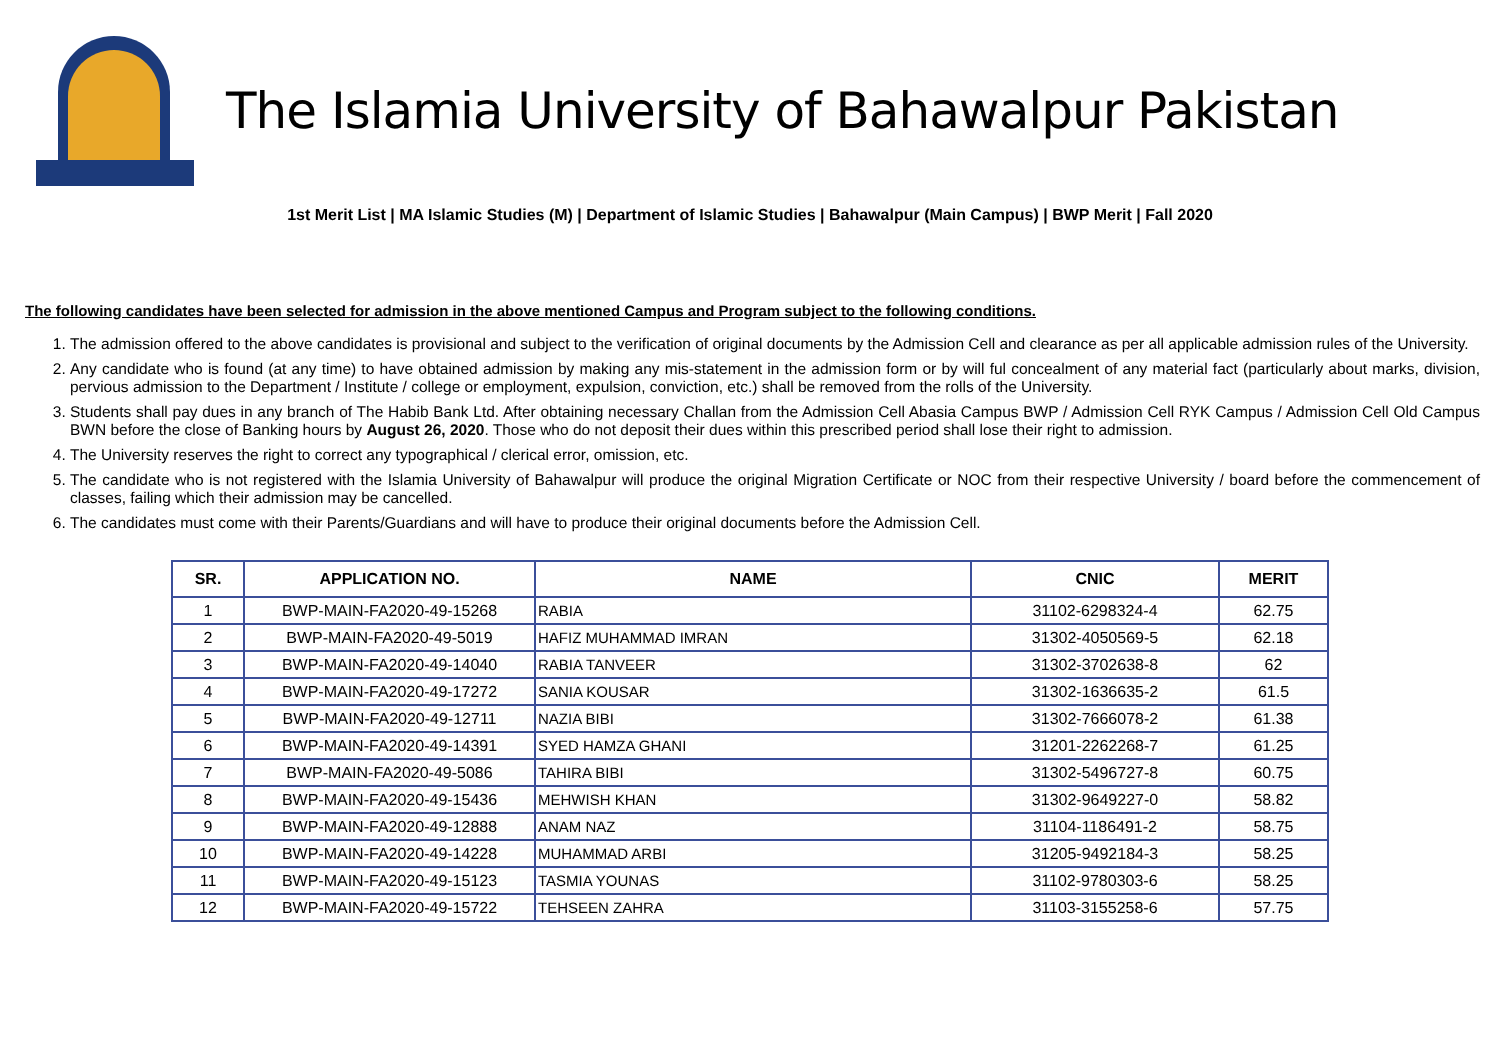The Islamia University of Bahawalpur Pakistan
1st Merit List | MA Islamic Studies (M) | Department of Islamic Studies | Bahawalpur (Main Campus) | BWP Merit | Fall 2020
The following candidates have been selected for admission in the above mentioned Campus and Program subject to the following conditions.
1. The admission offered to the above candidates is provisional and subject to the verification of original documents by the Admission Cell and clearance as per all applicable admission rules of the University.
2. Any candidate who is found (at any time) to have obtained admission by making any mis-statement in the admission form or by will ful concealment of any material fact (particularly about marks, division, pervious admission to the Department / Institute / college or employment, expulsion, conviction, etc.) shall be removed from the rolls of the University.
3. Students shall pay dues in any branch of The Habib Bank Ltd. After obtaining necessary Challan from the Admission Cell Abasia Campus BWP / Admission Cell RYK Campus / Admission Cell Old Campus BWN before the close of Banking hours by August 26, 2020. Those who do not deposit their dues within this prescribed period shall lose their right to admission.
4. The University reserves the right to correct any typographical / clerical error, omission, etc.
5. The candidate who is not registered with the Islamia University of Bahawalpur will produce the original Migration Certificate or NOC from their respective University / board before the commencement of classes, failing which their admission may be cancelled.
6. The candidates must come with their Parents/Guardians and will have to produce their original documents before the Admission Cell.
| SR. | APPLICATION NO. | NAME | CNIC | MERIT |
| --- | --- | --- | --- | --- |
| 1 | BWP-MAIN-FA2020-49-15268 | RABIA | 31102-6298324-4 | 62.75 |
| 2 | BWP-MAIN-FA2020-49-5019 | HAFIZ MUHAMMAD IMRAN | 31302-4050569-5 | 62.18 |
| 3 | BWP-MAIN-FA2020-49-14040 | RABIA TANVEER | 31302-3702638-8 | 62 |
| 4 | BWP-MAIN-FA2020-49-17272 | SANIA KOUSAR | 31302-1636635-2 | 61.5 |
| 5 | BWP-MAIN-FA2020-49-12711 | NAZIA BIBI | 31302-7666078-2 | 61.38 |
| 6 | BWP-MAIN-FA2020-49-14391 | SYED HAMZA GHANI | 31201-2262268-7 | 61.25 |
| 7 | BWP-MAIN-FA2020-49-5086 | TAHIRA BIBI | 31302-5496727-8 | 60.75 |
| 8 | BWP-MAIN-FA2020-49-15436 | MEHWISH KHAN | 31302-9649227-0 | 58.82 |
| 9 | BWP-MAIN-FA2020-49-12888 | ANAM NAZ | 31104-1186491-2 | 58.75 |
| 10 | BWP-MAIN-FA2020-49-14228 | MUHAMMAD ARBI | 31205-9492184-3 | 58.25 |
| 11 | BWP-MAIN-FA2020-49-15123 | TASMIA YOUNAS | 31102-9780303-6 | 58.25 |
| 12 | BWP-MAIN-FA2020-49-15722 | TEHSEEN ZAHRA | 31103-3155258-6 | 57.75 |